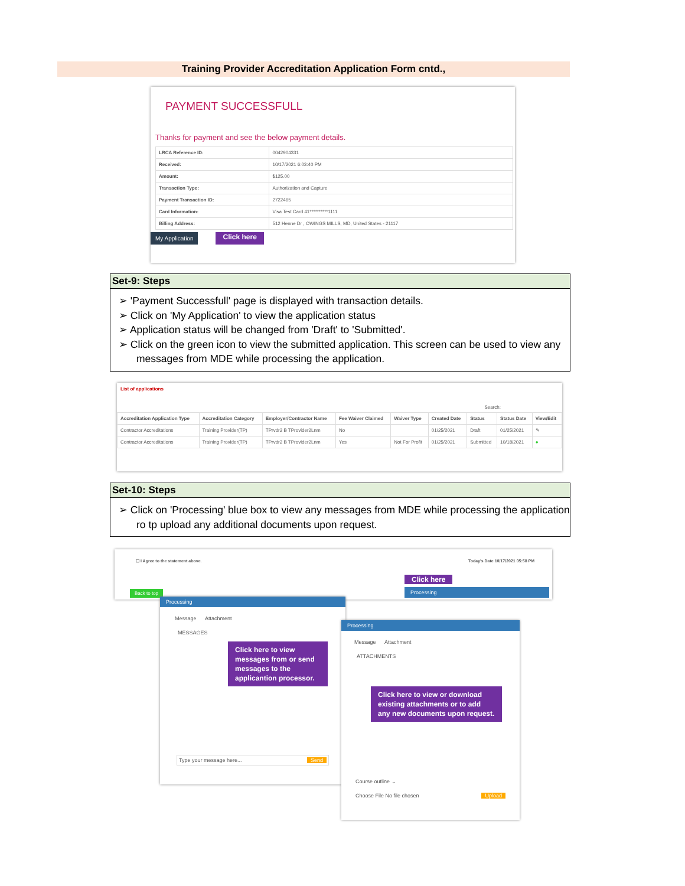Training Provider Accreditation Application Form cntd.,
PAYMENT SUCCESSFULL
Thanks for payment and see the below payment details.
| LRCA Reference ID: | 0042904331 |
| Received: | 10/17/2021 6:03:40 PM |
| Amount: | $125.00 |
| Transaction Type: | Authorization and Capture |
| Payment Transaction ID: | 2722465 |
| Card Information: | Visa Test Card 41**********1111 |
| Billing Address: | 512 Henne Dr , OWINGS MILLS, MD, United States - 21117 |
My Application Click here
Set-9: Steps
➢ 'Payment Successfull' page is displayed with transaction details.
➢ Click on 'My Application' to view the application status
➢ Application status will be changed from 'Draft' to 'Submitted'.
➢ Click on the green icon to view the submitted application. This screen can be used to view any messages from MDE while processing the application.
List of applications
Search:
| Accreditation Application Type | Accreditation Category | Employer/Contractor Name | Fee Waiver Claimed | Waiver Type | Created Date | Status | Status Date | View/Edit |
| --- | --- | --- | --- | --- | --- | --- | --- | --- |
| Contractor Accreditations | Training Provider(TP) | TPrvdr2 B TProvider2Lnm | No | | 01/25/2021 | Draft | 01/25/2021 | ✎ |
| Contractor Accreditations | Training Provider(TP) | TPrvdr2 B TProvider2Lnm | Yes | Not For Profit | 01/25/2021 | Submitted | 10/18/2021 | ● |
Set-10: Steps
➢ Click on 'Processing' blue box to view any messages from MDE while processing the application ro tp upload any additional documents upon request.
☐ I Agree to the statement above. Today's Date 10/17/2021 05:58 PM
Back to top Click here
Processing
Processing
Message Attachment
MESSAGES
Click here to view messages from or send messages to the applicantion processor.
Type your message here... Send
Processing
Message Attachment
ATTACHMENTS
Click here to view or download existing attachments or to add any new documents upon request.
Course outline ⌄
Choose File No file chosen Upload